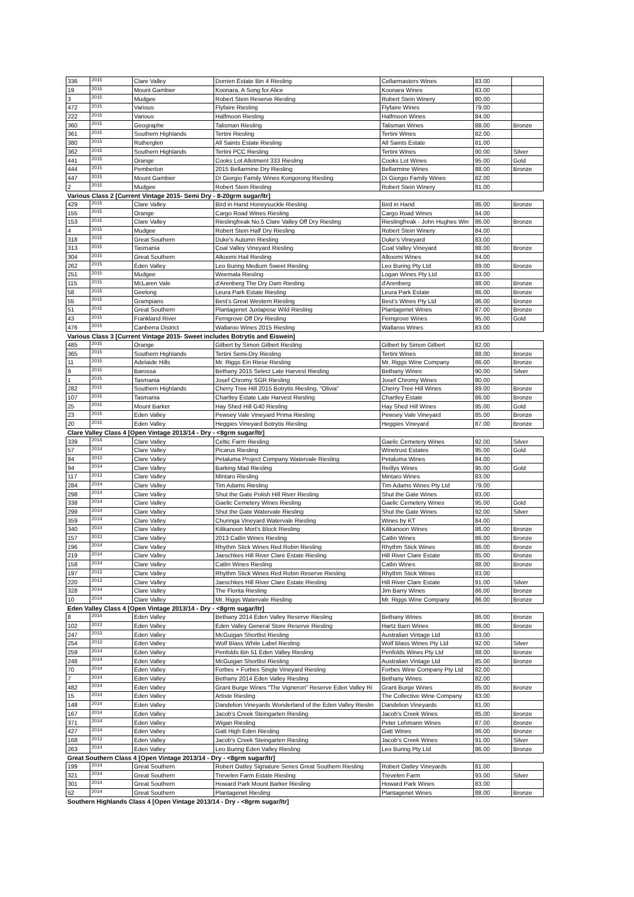| 336 | 2015 | Clare Valley | Dorrien Estate Bin 4 Riesling | Cellarmasters Wines | 83.00 | |
| 19 | 2015 | Mount Gambier | Koonara, A Song for Alice | Koonara Wines | 83.00 | |
| 3 | 2015 | Mudgee | Robert Stein Reserve Riesling | Robert Stein Winery | 80.00 | |
| 472 | 2015 | Various | Flyfaire Riesling | Flyfaire Wines | 79.00 | |
| 222 | 2015 | Various | Halfmoon Riesling | Halfmoon Wines | 84.00 | |
| 360 | 2015 | Geographe | Talisman Riesling | Talisman Wines | 88.00 | Bronze |
| 361 | 2015 | Southern Highlands | Tertini Riesling | Tertini Wines | 82.00 | |
| 380 | 2015 | Rutherglen | All Saints Estate Riesling | All Saints Estate | 81.00 | |
| 362 | 2015 | Southern Highlands | Tertini PCC Riesling | Tertini Wines | 90.00 | Silver |
| 441 | 2015 | Orange | Cooks Lot Allotment 333 Riesling | Cooks Lot Wines | 95.00 | Gold |
| 444 | 2015 | Pemberton | 2015 Bellarmine Dry Riesling | Bellarmine Wines | 88.00 | Bronze |
| 447 | 2015 | Mount Gambier | Di Giorgio Family Wines Kongorong Riesling | Di Giorgio Family Wines | 82.00 | |
| 2 | 2015 | Mudgee | Robert Stein Riesling | Robert Stein Winery | 81.00 | |
| Various Class 2 [Current Vintage 2015- Semi Dry - 8-20grm sugar/ltr] | | | | | | |
| 429 | 2015 | Clare Valley | Bird in Hand Honeysuckle Riesling | Bird in Hand | 86.00 | Bronze |
| 155 | 2015 | Orange | Cargo Road Wines Riesling | Cargo Road Wines | 84.00 | |
| 153 | 2015 | Clare Valley | Rieslingfreak No.5 Clare Valley Off Dry Riesling | Rieslingfreak - John Hughes Win | 86.00 | Bronze |
| 4 | 2015 | Mudgee | Robert Stein Half Dry Riesling | Robert Stein Winery | 84.00 | |
| 318 | 2015 | Great Southern | Duke's Autumn Riesling | Duke's Vineyard | 83.00 | |
| 313 | 2015 | Tasmania | Coal Valley Vineyard Riesling | Coal Valley Vineyard | 88.00 | Bronze |
| 304 | 2015 | Great Southern | Alkoomi Hail Riesling | Alkoomi Wines | 84.00 | |
| 262 | 2015 | Eden Valley | Leo Buring Medium Sweet Riesling | Leo Buring Pty Ltd | 89.00 | Bronze |
| 251 | 2015 | Mudgee | Weemala Riesling | Logan Wines Pty Ltd | 83.00 | |
| 115 | 2015 | McLaren Vale | d'Arenberg The Dry Dam Riesling | d'Arenberg | 88.00 | Bronze |
| 58 | 2015 | Geelong | Leura Park Estate Riesling | Leura Park Estate | 86.00 | Bronze |
| 55 | 2015 | Grampians | Best's Great Western Riesling | Best's Wines Pty Ltd | 86.00 | Bronze |
| 51 | 2015 | Great Southern | Plantagenet Juxtapose Wild Riesling | Plantagenet Wines | 87.00 | Bronze |
| 43 | 2015 | Frankland River | Ferngrove Off Dry Riesling | Ferngrove Wines | 95.00 | Gold |
| 476 | 2015 | Canberra District | Wallaroo Wines 2015 Riesling | Wallaroo Wines | 83.00 | |
| Various Class 3 [Current Vintage 2015- Sweet includes Botrytis and Eiswein] | | | | | | |
| 485 | 2015 | Orange | Gilbert by Simon Gilbert Riesling | Gilbert by Simon Gilbert | 82.00 | |
| 365 | 2015 | Southern Highlands | Tertini Semi-Dry Riesling | Tertini Wines | 88.00 | Bronze |
| 11 | 2015 | Adelaide Hills | Mr. Riggs Ein Riese Riesling | Mr. Riggs Wine Company | 86.00 | Bronze |
| 9 | 2015 | Barossa | Bethany 2015 Select Late Harvest Riesling | Bethany Wines | 90.00 | Silver |
| 1 | 2015 | Tasmania | Josef Chromy SGR Riesling | Josef Chromy Wines | 80.00 | |
| 282 | 2015 | Southern Highlands | Cherry Tree Hill 2015 Botrytis Riesling, "Olivia" | Cherry Tree Hill Wines | 89.00 | Bronze |
| 107 | 2015 | Tasmania | Chartley Estate Late Harvest Riesling | Chartley Estate | 86.00 | Bronze |
| 25 | 2015 | Mount Barker | Hay Shed Hill G40 Riesling | Hay Shed Hill Wines | 95.00 | Gold |
| 23 | 2015 | Eden Valley | Pewsey Vale Vineyard Prima Riesling | Pewsey Vale Vineyard | 85.00 | Bronze |
| 20 | 2015 | Eden Valley | Heggies Vineyard Botrytis Riesling | Heggies Vineyard | 87.00 | Bronze |
| Clare Valley Class 4 [Open Vintage 2013/14 - Dry - <8grm sugar/ltr] | | | | | | |
| 339 | 2014 | Clare Valley | Celtic Farm Riesling | Gaelic Cemetery Wines | 92.00 | Silver |
| 57 | 2014 | Clare Valley | Picarus Riesling | Winetrust Estates | 95.00 | Gold |
| 84 | 2013 | Clare Valley | Petaluma Project Company Watervale Riesling | Petaluma Wines | 84.00 | |
| 94 | 2014 | Clare Valley | Barking Mad Riesling | Reillys Wines | 95.00 | Gold |
| 117 | 2013 | Clare Valley | Mintaro Riesling | Mintaro Wines | 83.00 | |
| 284 | 2014 | Clare Valley | Tim Adams Riesling | Tim Adams Wines Pty Ltd | 79.00 | |
| 298 | 2014 | Clare Valley | Shut the Gate Polish Hill River Riesling | Shut the Gate Wines | 83.00 | |
| 338 | 2014 | Clare Valley | Gaelic Cemetery Wines Riesling | Gaelic Cemetery Wines | 95.00 | Gold |
| 299 | 2014 | Clare Valley | Shut the Gate Watervale Riesling | Shut the Gate Wines | 92.00 | Silver |
| 359 | 2014 | Clare Valley | Churinga Vineyard Watervale Riesling | Wines by KT | 84.00 | |
| 340 | 2014 | Clare Valley | Kilikanoon Mort's Block Riesling | Kilikanoon Wines | 86.00 | Bronze |
| 157 | 2013 | Clare Valley | 2013 Catlin Wines Riesling | Catlin Wines | 86.00 | Bronze |
| 196 | 2014 | Clare Valley | Rhythm Stick Wines Red Robin Riesling | Rhythm Stick Wines | 86.00 | Bronze |
| 219 | 2014 | Clare Valley | Jaeschkes Hill River Clare Estate Riesling | Hill River Clare Estate | 85.00 | Bronze |
| 158 | 2014 | Clare Valley | Catlin Wines Riesling | Catlin Wines | 88.00 | Bronze |
| 197 | 2013 | Clare Valley | Rhythm Stick Wines Red Robin Reserve Riesling | Rhythm Stick Wines | 83.00 | |
| 220 | 2013 | Clare Valley | Jaeschkes Hill River Clare Estate Riesling | Hill River Clare Estate | 91.00 | Silver |
| 328 | 2014 | Clare Valley | The Florita Riesling | Jim Barry Wines | 86.00 | Bronze |
| 10 | 2014 | Clare Valley | Mr. Riggs Watervale Riesling | Mr. Riggs Wine Company | 86.00 | Bronze |
| Eden Valley Class 4 [Open Vintage 2013/14 - Dry - <8grm sugar/ltr] | | | | | | |
| 8 | 2014 | Eden Valley | Bethany 2014 Eden Valley Reserve Riesling | Bethany Wines | 86.00 | Bronze |
| 102 | 2013 | Eden Valley | Eden Valley General Store Reserve Riesling | Hartz Barn Wines | 86.00 | Bronze |
| 247 | 2013 | Eden Valley | McGuigan Shortlist Riesling | Australian Vintage Ltd | 83.00 | |
| 254 | 2013 | Eden Valley | Wolf Blass White Label Riesling | Wolf Blass Wines Pty Ltd | 92.00 | Silver |
| 259 | 2014 | Eden Valley | Penfolds Bin 51 Eden Valley Riesling | Penfolds Wines Pty Ltd | 88.00 | Bronze |
| 248 | 2014 | Eden Valley | McGuigan Shortlist Riesling | Australian Vintage Ltd | 85.00 | Bronze |
| 70 | 2014 | Eden Valley | Forbes + Forbes Single Vineyard Riesling | Forbes Wine Company Pty Ltd | 82.00 | |
| 7 | 2014 | Eden Valley | Bethany 2014 Eden Valley Riesling | Bethany Wines | 82.00 | |
| 482 | 2014 | Eden Valley | Grant Burge Wines "The Vigneron" Reserve Eden Valley Ri | Grant Burge Wines | 85.00 | Bronze |
| 15 | 2014 | Eden Valley | Artiste Riesling | The Collective Wine Company | 83.00 | |
| 148 | 2014 | Eden Valley | Dandelion Vineyards Wonderland of the Eden Valley Rieslin | Dandelion Vineyards | 81.00 | |
| 167 | 2014 | Eden Valley | Jacob's Creek Steingarten Riesling | Jacob's Creek Wines | 85.00 | Bronze |
| 371 | 2014 | Eden Valley | Wigan Riesling | Peter Lehmann Wines | 87.00 | Bronze |
| 427 | 2014 | Eden Valley | Gatt High Eden Riesling | Gatt Wines | 86.00 | Bronze |
| 168 | 2013 | Eden Valley | Jacob's Creek Steingarten Riesling | Jacob's Creek Wines | 91.00 | Silver |
| 263 | 2014 | Eden Valley | Leo Buring Eden Valley Riesling | Leo Buring Pty Ltd | 86.00 | Bronze |
| Great Southern Class 4 [Open Vintage 2013/14 - Dry - <8grm sugar/ltr] | | | | | | |
| 199 | 2014 | Great Southern | Robert Oatley Signature Series Great Southern Riesling | Robert Oatley Vineyards | 81.00 | |
| 321 | 2014 | Great Southern | Trevelen Farm Estate Riesling | Trevelen Farm | 93.00 | Silver |
| 301 | 2014 | Great Southern | Howard Park Mount Barker Riesling | Howard Park Wines | 83.00 | |
| 52 | 2014 | Great Southern | Plantagenet Riesling | Plantagenet Wines | 88.00 | Bronze |
| Southern Highlands Class 4 [Open Vintage 2013/14 - Dry - <8grm sugar/ltr] | | | | | | |